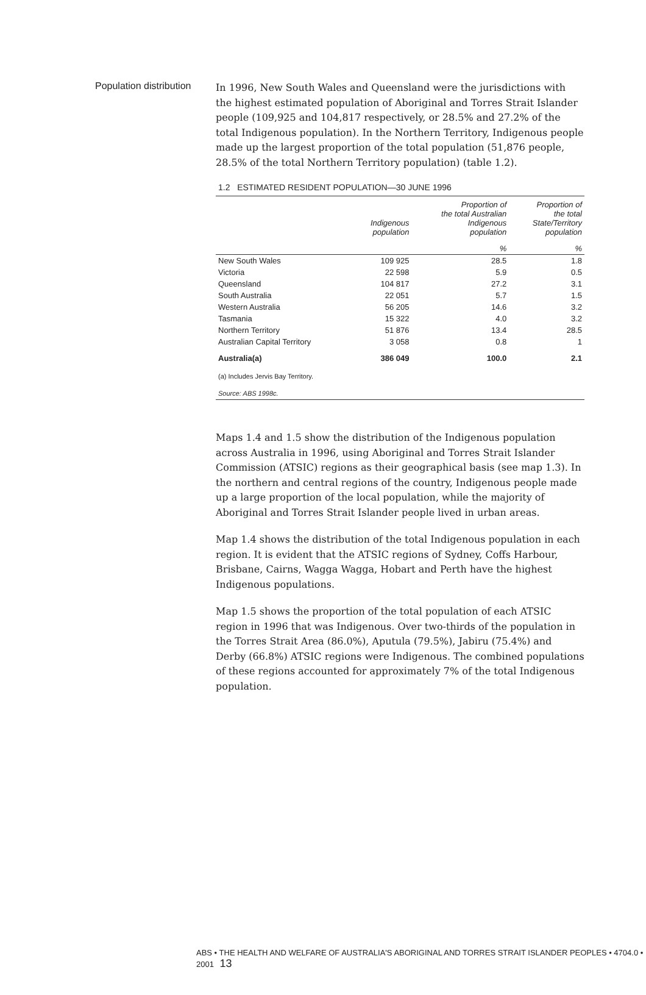Population distribution
In 1996, New South Wales and Queensland were the jurisdictions with the highest estimated population of Aboriginal and Torres Strait Islander people (109,925 and 104,817 respectively, or 28.5% and 27.2% of the total Indigenous population). In the Northern Territory, Indigenous people made up the largest proportion of the total population (51,876 people, 28.5% of the total Northern Territory population) (table 1.2).
1.2 ESTIMATED RESIDENT POPULATION—30 JUNE 1996
| | Indigenous population | Proportion of the total Australian Indigenous population | Proportion of the total State/Territory population |
| --- | --- | --- | --- |
| | | % | % |
| New South Wales | 109 925 | 28.5 | 1.8 |
| Victoria | 22 598 | 5.9 | 0.5 |
| Queensland | 104 817 | 27.2 | 3.1 |
| South Australia | 22 051 | 5.7 | 1.5 |
| Western Australia | 56 205 | 14.6 | 3.2 |
| Tasmania | 15 322 | 4.0 | 3.2 |
| Northern Territory | 51 876 | 13.4 | 28.5 |
| Australian Capital Territory | 3 058 | 0.8 | 1 |
| Australia(a) | 386 049 | 100.0 | 2.1 |
| (a) Includes Jervis Bay Territory. | | | |
| Source: ABS 1998c. | | | |
Maps 1.4 and 1.5 show the distribution of the Indigenous population across Australia in 1996, using Aboriginal and Torres Strait Islander Commission (ATSIC) regions as their geographical basis (see map 1.3). In the northern and central regions of the country, Indigenous people made up a large proportion of the local population, while the majority of Aboriginal and Torres Strait Islander people lived in urban areas.
Map 1.4 shows the distribution of the total Indigenous population in each region. It is evident that the ATSIC regions of Sydney, Coffs Harbour, Brisbane, Cairns, Wagga Wagga, Hobart and Perth have the highest Indigenous populations.
Map 1.5 shows the proportion of the total population of each ATSIC region in 1996 that was Indigenous. Over two-thirds of the population in the Torres Strait Area (86.0%), Aputula (79.5%), Jabiru (75.4%) and Derby (66.8%) ATSIC regions were Indigenous. The combined populations of these regions accounted for approximately 7% of the total Indigenous population.
ABS • THE HEALTH AND WELFARE OF AUSTRALIA'S ABORIGINAL AND TORRES STRAIT ISLANDER PEOPLES • 4704.0 • 2001 13